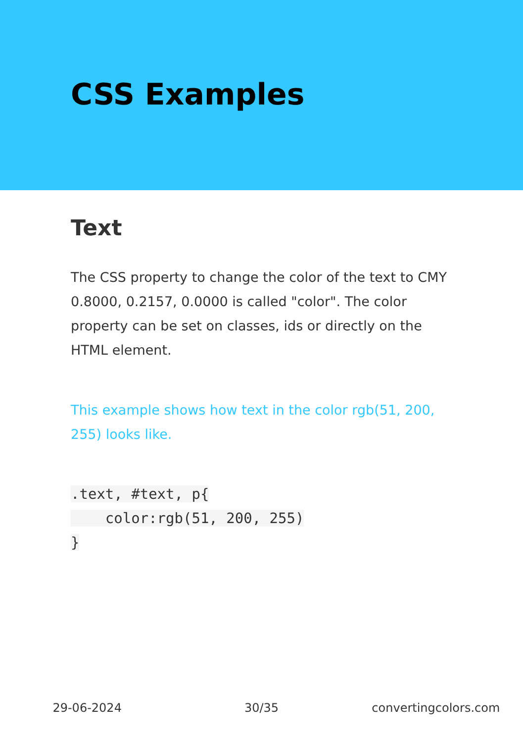CSS Examples
Text
The CSS property to change the color of the text to CMY 0.8000, 0.2157, 0.0000 is called "color". The color property can be set on classes, ids or directly on the HTML element.
This example shows how text in the color rgb(51, 200, 255) looks like.
.text, #text, p{
    color:rgb(51, 200, 255)
}
29-06-2024 30/35 convertingcolors.com